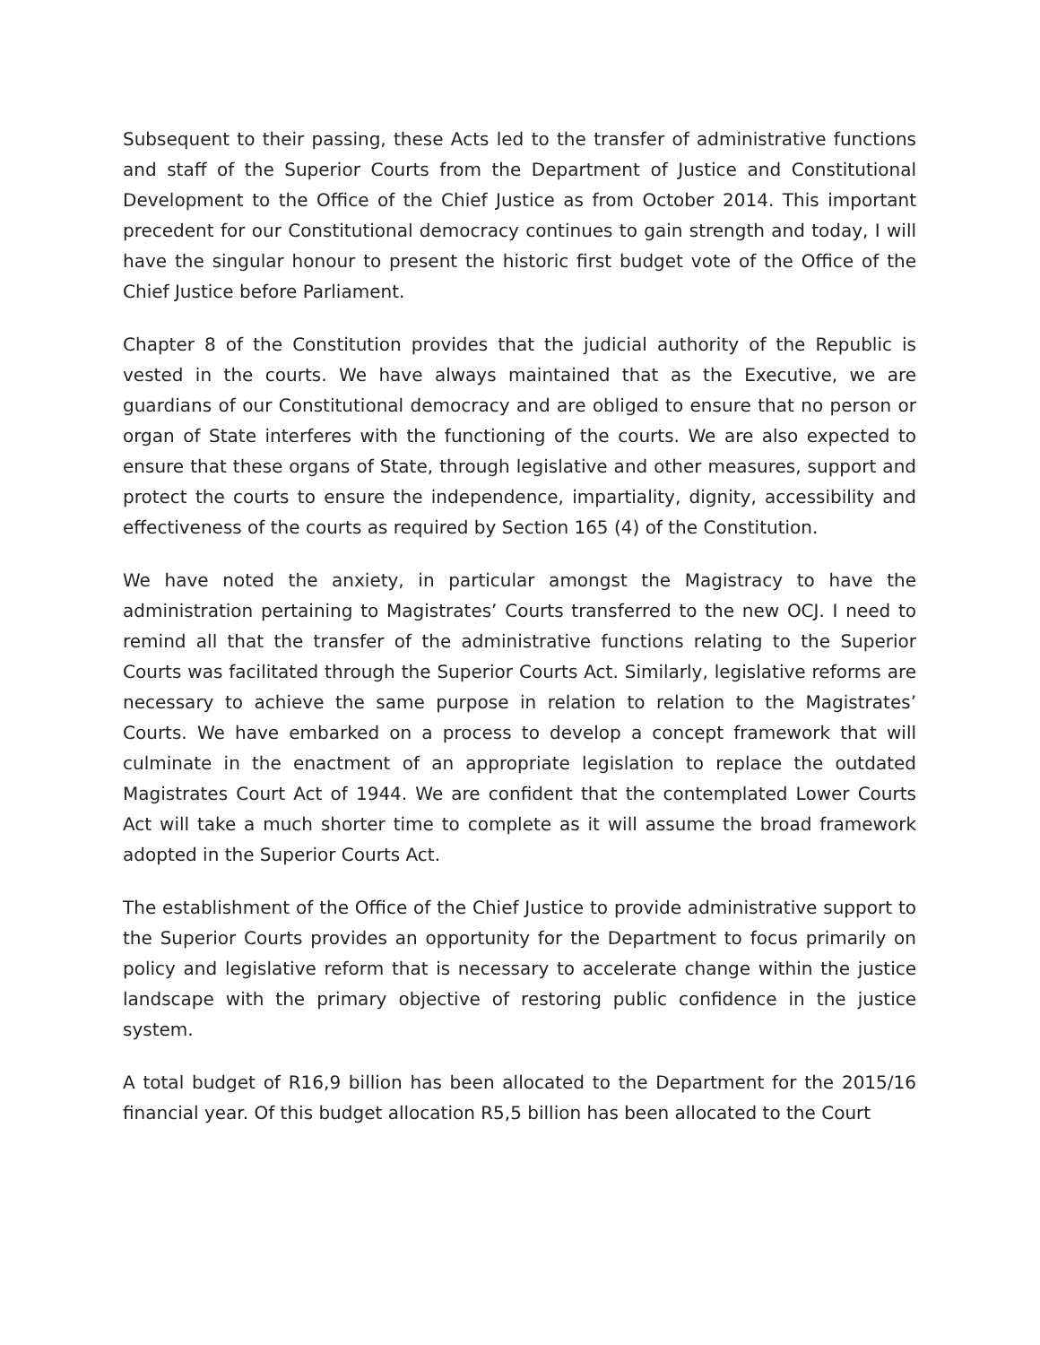Subsequent to their passing, these Acts led to the transfer of administrative functions and staff of the Superior Courts from the Department of Justice and Constitutional Development to the Office of the Chief Justice as from October 2014. This important precedent for our Constitutional democracy continues to gain strength and today, I will have the singular honour to present the historic first budget vote of the Office of the Chief Justice before Parliament.
Chapter 8 of the Constitution provides that the judicial authority of the Republic is vested in the courts. We have always maintained that as the Executive, we are guardians of our Constitutional democracy and are obliged to ensure that no person or organ of State interferes with the functioning of the courts. We are also expected to ensure that these organs of State, through legislative and other measures, support and protect the courts to ensure the independence, impartiality, dignity, accessibility and effectiveness of the courts as required by Section 165 (4) of the Constitution.
We have noted the anxiety, in particular amongst the Magistracy to have the administration pertaining to Magistrates’ Courts transferred to the new OCJ. I need to remind all that the transfer of the administrative functions relating to the Superior Courts was facilitated through the Superior Courts Act. Similarly, legislative reforms are necessary to achieve the same purpose in relation to relation to the Magistrates’ Courts. We have embarked on a process to develop a concept framework that will culminate in the enactment of an appropriate legislation to replace the outdated Magistrates Court Act of 1944. We are confident that the contemplated Lower Courts Act will take a much shorter time to complete as it will assume the broad framework adopted in the Superior Courts Act.
The establishment of the Office of the Chief Justice to provide administrative support to the Superior Courts provides an opportunity for the Department to focus primarily on policy and legislative reform that is necessary to accelerate change within the justice landscape with the primary objective of restoring public confidence in the justice system.
A total budget of R16,9 billion has been allocated to the Department for the 2015/16 financial year. Of this budget allocation R5,5 billion has been allocated to the Court